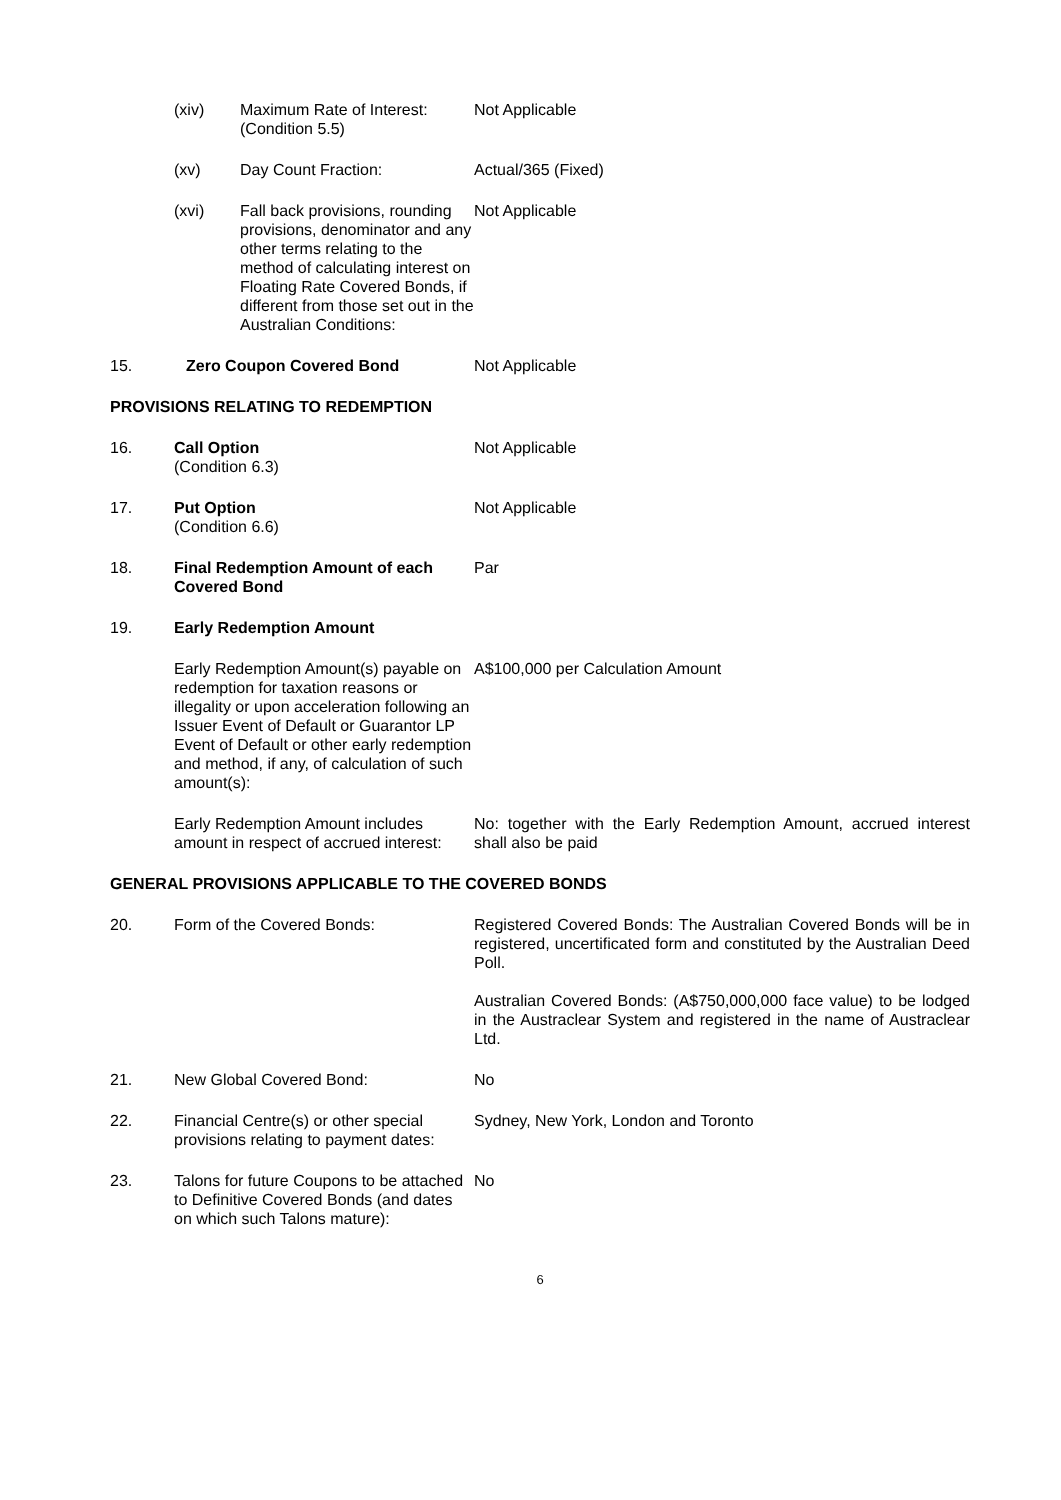| | (xiv) | Maximum Rate of Interest: (Condition 5.5) | Not Applicable |
| | (xv) | Day Count Fraction: | Actual/365 (Fixed) |
| | (xvi) | Fall back provisions, rounding provisions, denominator and any other terms relating to the method of calculating interest on Floating Rate Covered Bonds, if different from those set out in the Australian Conditions: | Not Applicable |
| 15. | Zero Coupon Covered Bond | | Not Applicable |
PROVISIONS RELATING TO REDEMPTION
| 16. | Call Option (Condition 6.3) | Not Applicable |
| 17. | Put Option (Condition 6.6) | Not Applicable |
| 18. | Final Redemption Amount of each Covered Bond | Par |
| 19. | Early Redemption Amount | |
| | Early Redemption Amount(s) payable on redemption for taxation reasons or illegality or upon acceleration following an Issuer Event of Default or Guarantor LP Event of Default or other early redemption and method, if any, of calculation of such amount(s): | A$100,000 per Calculation Amount |
| | Early Redemption Amount includes amount in respect of accrued interest: | No: together with the Early Redemption Amount, accrued interest shall also be paid |
GENERAL PROVISIONS APPLICABLE TO THE COVERED BONDS
| 20. | Form of the Covered Bonds: | Registered Covered Bonds: The Australian Covered Bonds will be in registered, uncertificated form and constituted by the Australian Deed Poll. Australian Covered Bonds: (A$750,000,000 face value) to be lodged in the Austraclear System and registered in the name of Austraclear Ltd. |
| 21. | New Global Covered Bond: | No |
| 22. | Financial Centre(s) or other special provisions relating to payment dates: | Sydney, New York, London and Toronto |
| 23. | Talons for future Coupons to be attached to Definitive Covered Bonds (and dates on which such Talons mature): | No |
6